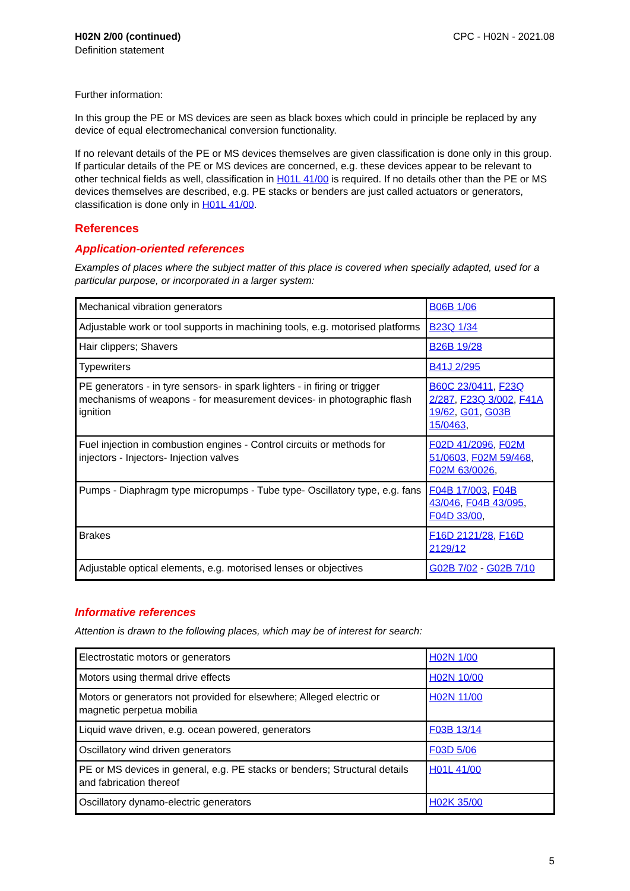H02N 2/00 (continued)
Definition statement
CPC - H02N - 2021.08
Further information:
In this group the PE or MS devices are seen as black boxes which could in principle be replaced by any device of equal electromechanical conversion functionality.
If no relevant details of the PE or MS devices themselves are given classification is done only in this group. If particular details of the PE or MS devices are concerned, e.g. these devices appear to be relevant to other technical fields as well, classification in H01L 41/00 is required. If no details other than the PE or MS devices themselves are described, e.g. PE stacks or benders are just called actuators or generators, classification is done only in H01L 41/00.
References
Application-oriented references
Examples of places where the subject matter of this place is covered when specially adapted, used for a particular purpose, or incorporated in a larger system:
| Mechanical vibration generators | B06B 1/06 |
| Adjustable work or tool supports in machining tools, e.g. motorised platforms | B23Q 1/34 |
| Hair clippers; Shavers | B26B 19/28 |
| Typewriters | B41J 2/295 |
| PE generators - in tyre sensors- in spark lighters - in firing or trigger mechanisms of weapons - for measurement devices- in photographic flash ignition | B60C 23/0411 , F23Q 2/287 , F23Q 3/002 , F41A 19/62 , G01 , G03B 15/0463 , |
| Fuel injection in combustion engines - Control circuits or methods for injectors - Injectors- Injection valves | F02D 41/2096 , F02M 51/0603 , F02M 59/468 , F02M 63/0026 , |
| Pumps - Diaphragm type micropumps - Tube type- Oscillatory type, e.g. fans | F04B 17/003 , F04B 43/046 , F04B 43/095 , F04D 33/00 , |
| Brakes | F16D 2121/28 , F16D 2129/12 |
| Adjustable optical elements, e.g. motorised lenses or objectives | G02B 7/02 - G02B 7/10 |
Informative references
Attention is drawn to the following places, which may be of interest for search:
| Electrostatic motors or generators | H02N 1/00 |
| Motors using thermal drive effects | H02N 10/00 |
| Motors or generators not provided for elsewhere; Alleged electric or magnetic perpetua mobilia | H02N 11/00 |
| Liquid wave driven, e.g. ocean powered, generators | F03B 13/14 |
| Oscillatory wind driven generators | F03D 5/06 |
| PE or MS devices in general, e.g. PE stacks or benders; Structural details and fabrication thereof | H01L 41/00 |
| Oscillatory dynamo-electric generators | H02K 35/00 |
5